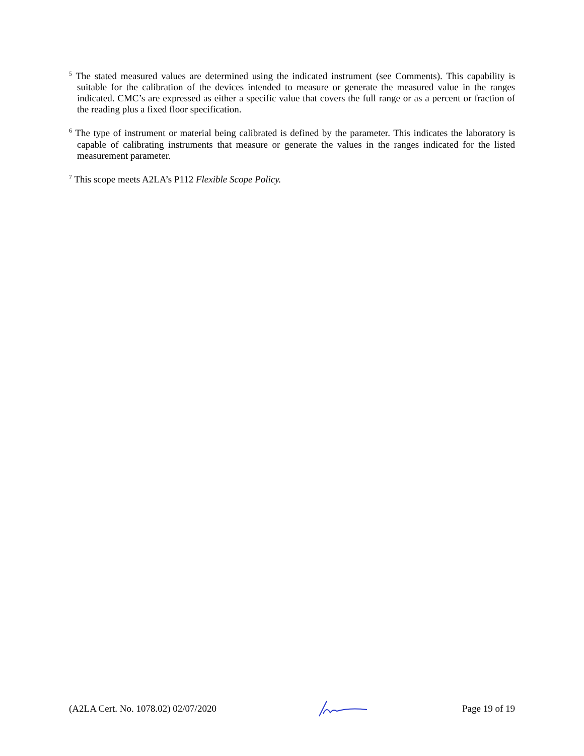<sup>5</sup> The stated measured values are determined using the indicated instrument (see Comments). This capability is suitable for the calibration of the devices intended to measure or generate the measured value in the ranges indicated. CMC’s are expressed as either a specific value that covers the full range or as a percent or fraction of the reading plus a fixed floor specification.
<sup>6</sup> The type of instrument or material being calibrated is defined by the parameter. This indicates the laboratory is capable of calibrating instruments that measure or generate the values in the ranges indicated for the listed measurement parameter.
<sup>7</sup> This scope meets A2LA’s P112 Flexible Scope Policy.
(A2LA Cert. No. 1078.02) 02/07/2020 Page 19 of 19